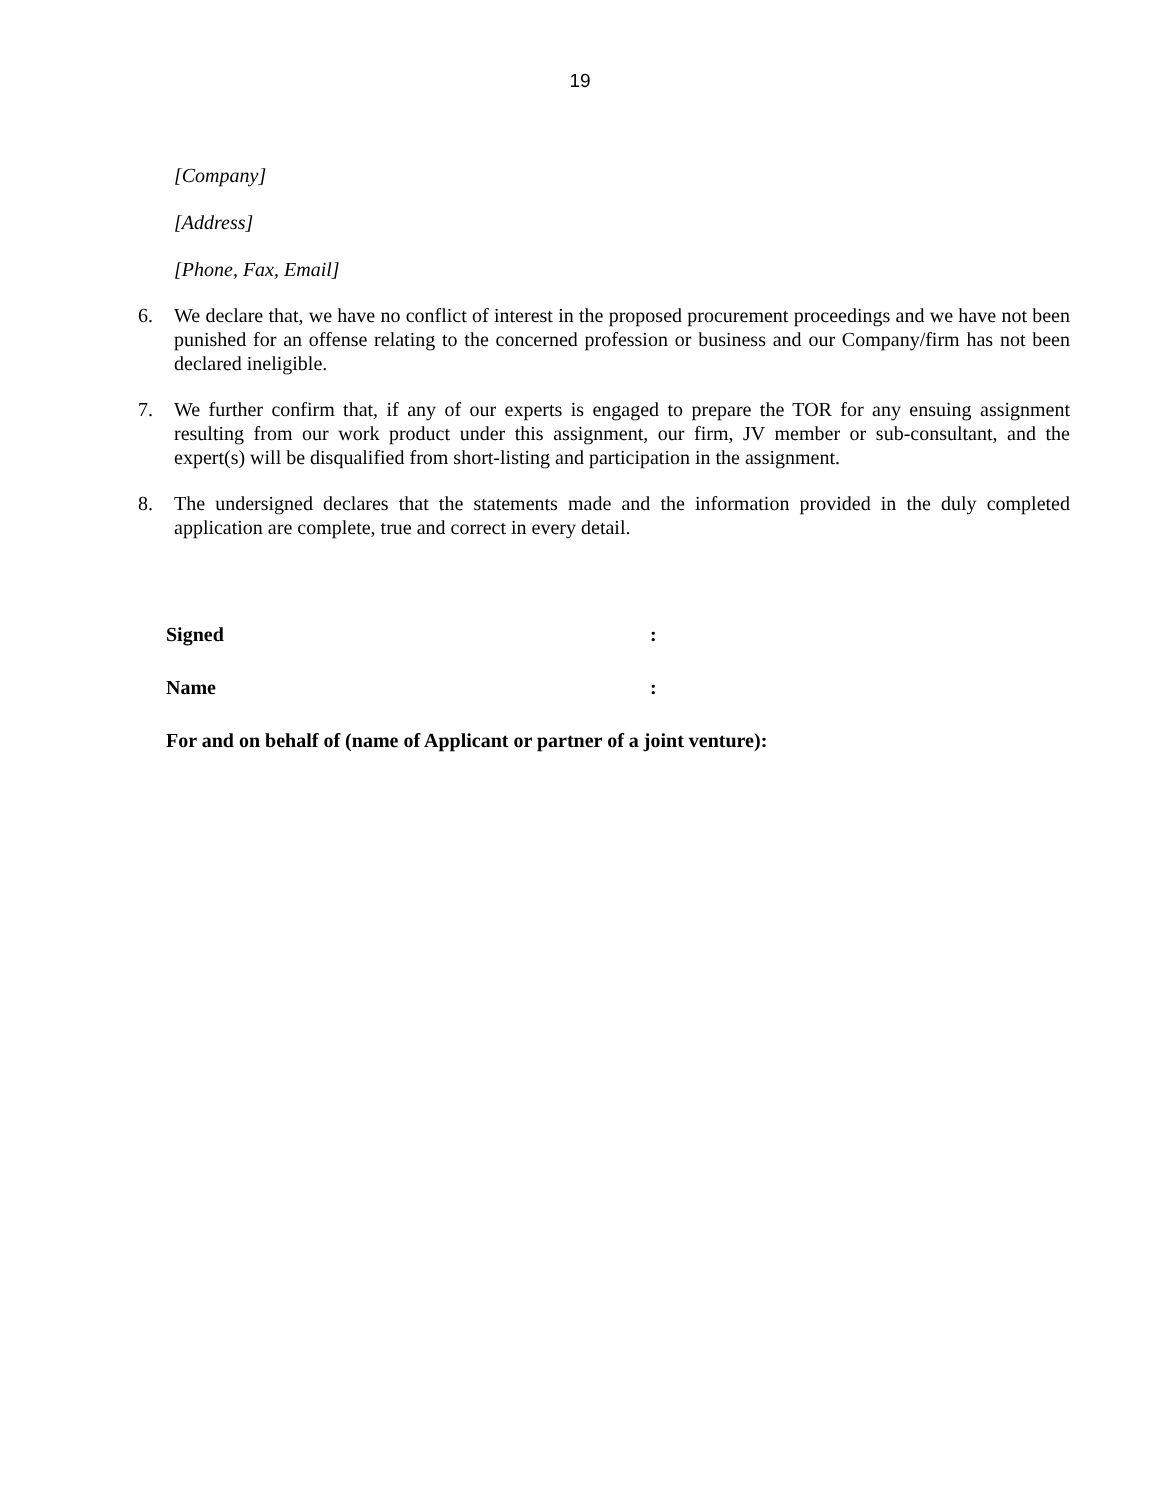19
[Company]
[Address]
[Phone, Fax, Email]
6. We declare that, we have no conflict of interest in the proposed procurement proceedings and we have not been punished for an offense relating to the concerned profession or business and our Company/firm has not been declared ineligible.
7. We further confirm that, if any of our experts is engaged to prepare the TOR for any ensuing assignment resulting from our work product under this assignment, our firm, JV member or sub-consultant, and the expert(s) will be disqualified from short-listing and participation in the assignment.
8. The undersigned declares that the statements made and the information provided in the duly completed application are complete, true and correct in every detail.
Signed:
Name:
For and on behalf of (name of Applicant or partner of a joint venture):